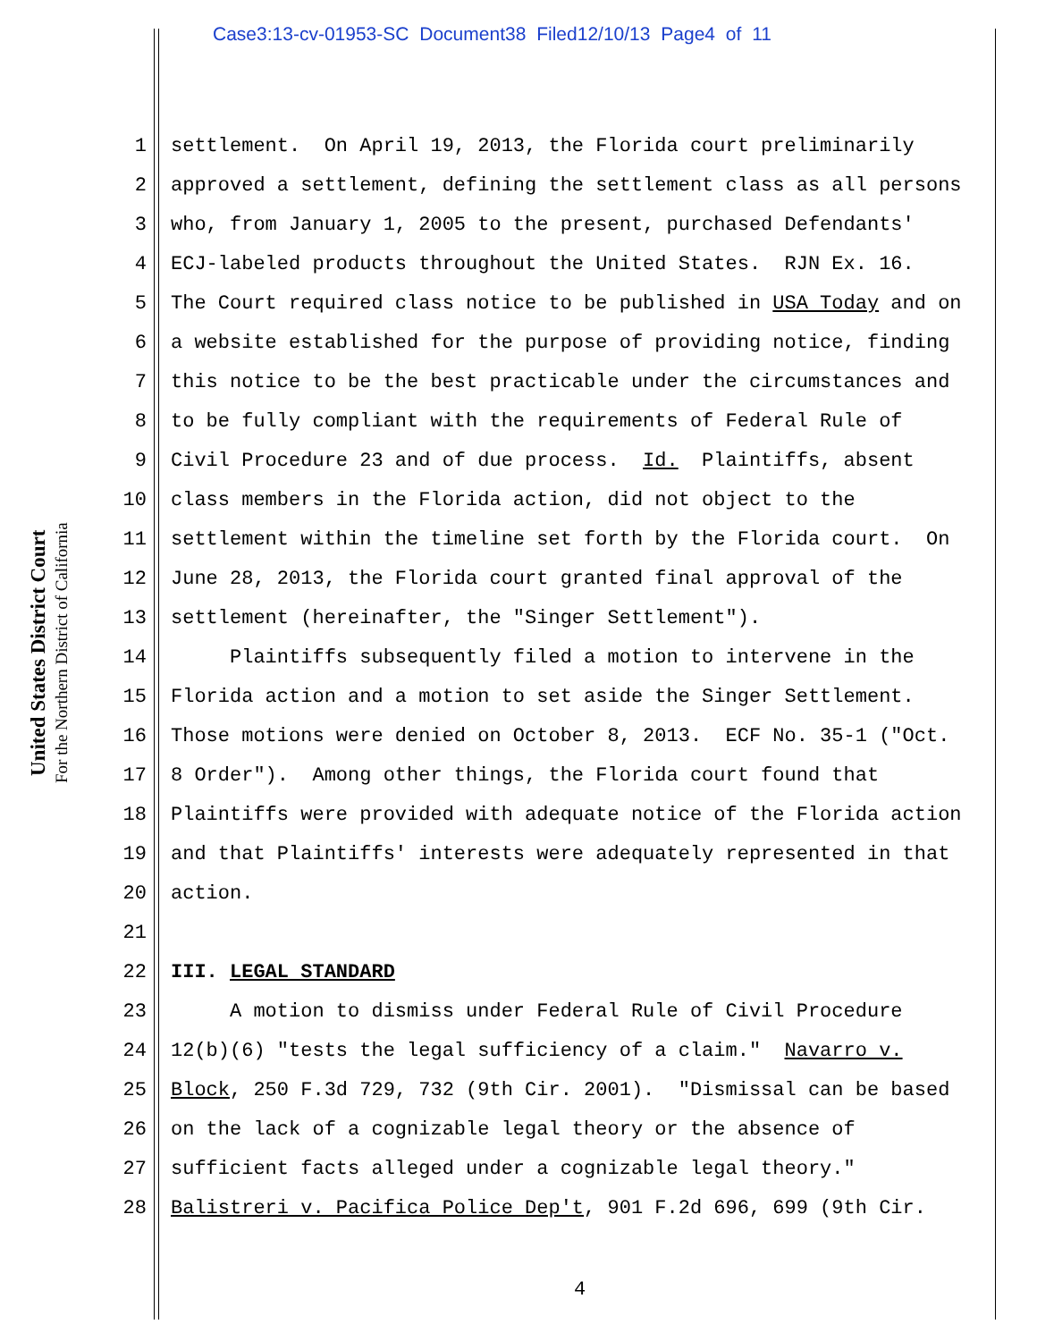Case3:13-cv-01953-SC Document38 Filed12/10/13 Page4 of 11
United States District Court
For the Northern District of California
1 settlement. On April 19, 2013, the Florida court preliminarily
2 approved a settlement, defining the settlement class as all persons
3 who, from January 1, 2005 to the present, purchased Defendants'
4 ECJ-labeled products throughout the United States. RJN Ex. 16.
5 The Court required class notice to be published in USA Today and on
6 a website established for the purpose of providing notice, finding
7 this notice to be the best practicable under the circumstances and
8 to be fully compliant with the requirements of Federal Rule of
9 Civil Procedure 23 and of due process. Id. Plaintiffs, absent
10 class members in the Florida action, did not object to the
11 settlement within the timeline set forth by the Florida court. On
12 June 28, 2013, the Florida court granted final approval of the
13 settlement (hereinafter, the "Singer Settlement").
14 Plaintiffs subsequently filed a motion to intervene in the
15 Florida action and a motion to set aside the Singer Settlement.
16 Those motions were denied on October 8, 2013. ECF No. 35-1 ("Oct.
17 8 Order"). Among other things, the Florida court found that
18 Plaintiffs were provided with adequate notice of the Florida action
19 and that Plaintiffs' interests were adequately represented in that
20 action.
21
22 III. LEGAL STANDARD
23 A motion to dismiss under Federal Rule of Civil Procedure
24 12(b)(6) "tests the legal sufficiency of a claim." Navarro v.
25 Block, 250 F.3d 729, 732 (9th Cir. 2001). "Dismissal can be based
26 on the lack of a cognizable legal theory or the absence of
27 sufficient facts alleged under a cognizable legal theory."
28 Balistreri v. Pacifica Police Dep't, 901 F.2d 696, 699 (9th Cir.
4